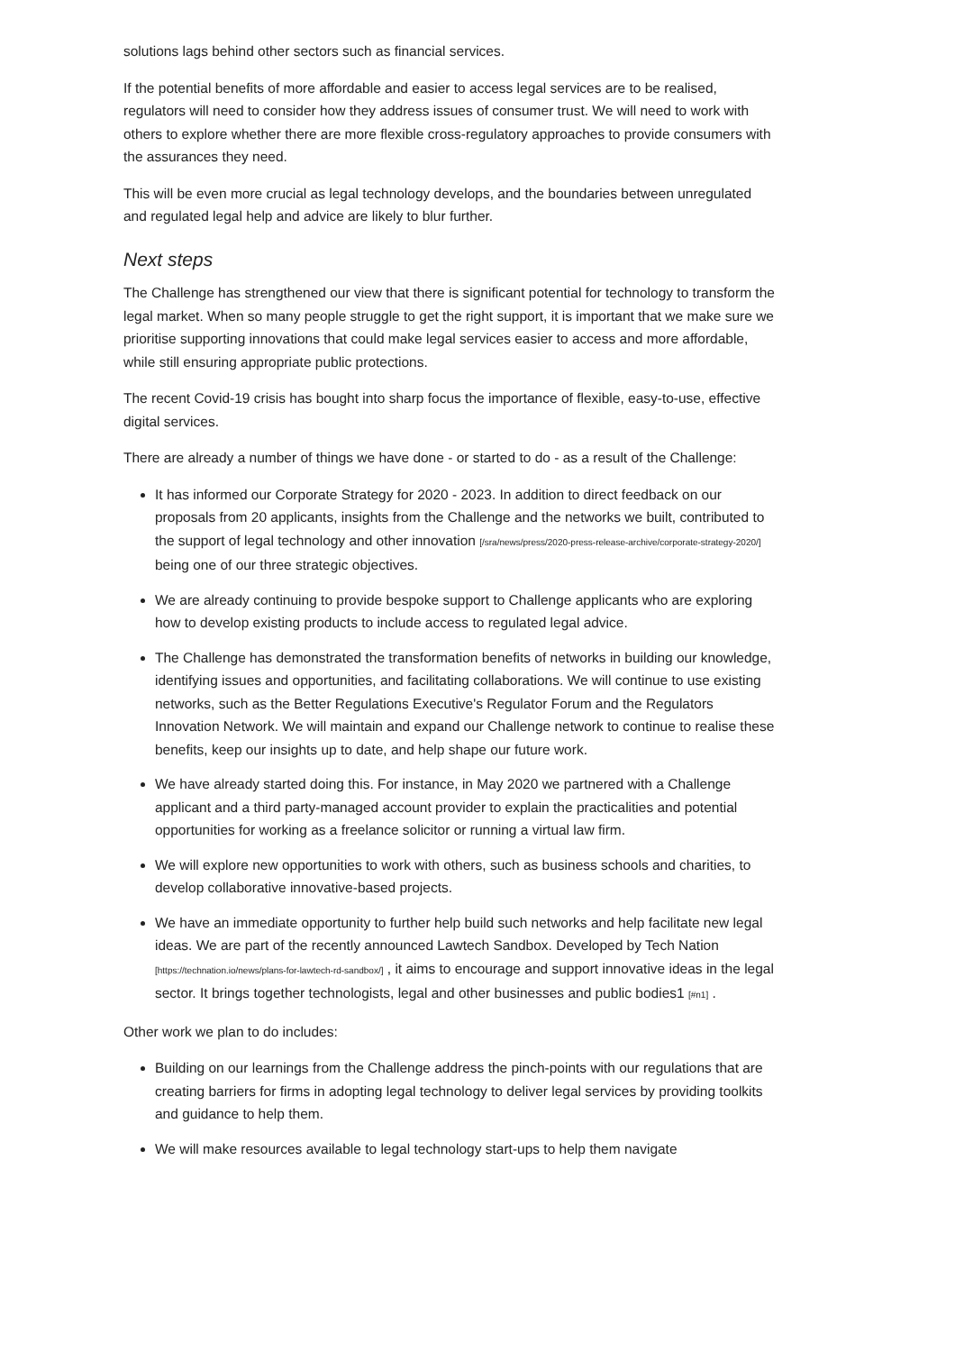solutions lags behind other sectors such as financial services.
If the potential benefits of more affordable and easier to access legal services are to be realised, regulators will need to consider how they address issues of consumer trust. We will need to work with others to explore whether there are more flexible cross-regulatory approaches to provide consumers with the assurances they need.
This will be even more crucial as legal technology develops, and the boundaries between unregulated and regulated legal help and advice are likely to blur further.
Next steps
The Challenge has strengthened our view that there is significant potential for technology to transform the legal market. When so many people struggle to get the right support, it is important that we make sure we prioritise supporting innovations that could make legal services easier to access and more affordable, while still ensuring appropriate public protections.
The recent Covid-19 crisis has bought into sharp focus the importance of flexible, easy-to-use, effective digital services.
There are already a number of things we have done - or started to do - as a result of the Challenge:
It has informed our Corporate Strategy for 2020 - 2023. In addition to direct feedback on our proposals from 20 applicants, insights from the Challenge and the networks we built, contributed to the support of legal technology and other innovation [/sra/news/press/2020-press-release-archive/corporate-strategy-2020/] being one of our three strategic objectives.
We are already continuing to provide bespoke support to Challenge applicants who are exploring how to develop existing products to include access to regulated legal advice.
The Challenge has demonstrated the transformation benefits of networks in building our knowledge, identifying issues and opportunities, and facilitating collaborations. We will continue to use existing networks, such as the Better Regulations Executive's Regulator Forum and the Regulators Innovation Network. We will maintain and expand our Challenge network to continue to realise these benefits, keep our insights up to date, and help shape our future work.
We have already started doing this. For instance, in May 2020 we partnered with a Challenge applicant and a third party-managed account provider to explain the practicalities and potential opportunities for working as a freelance solicitor or running a virtual law firm.
We will explore new opportunities to work with others, such as business schools and charities, to develop collaborative innovative-based projects.
We have an immediate opportunity to further help build such networks and help facilitate new legal ideas. We are part of the recently announced Lawtech Sandbox. Developed by Tech Nation [https://technation.io/news/plans-for-lawtech-rd-sandbox/] , it aims to encourage and support innovative ideas in the legal sector. It brings together technologists, legal and other businesses and public bodies1 [#n1] .
Other work we plan to do includes:
Building on our learnings from the Challenge address the pinch-points with our regulations that are creating barriers for firms in adopting legal technology to deliver legal services by providing toolkits and guidance to help them.
We will make resources available to legal technology start-ups to help them navigate